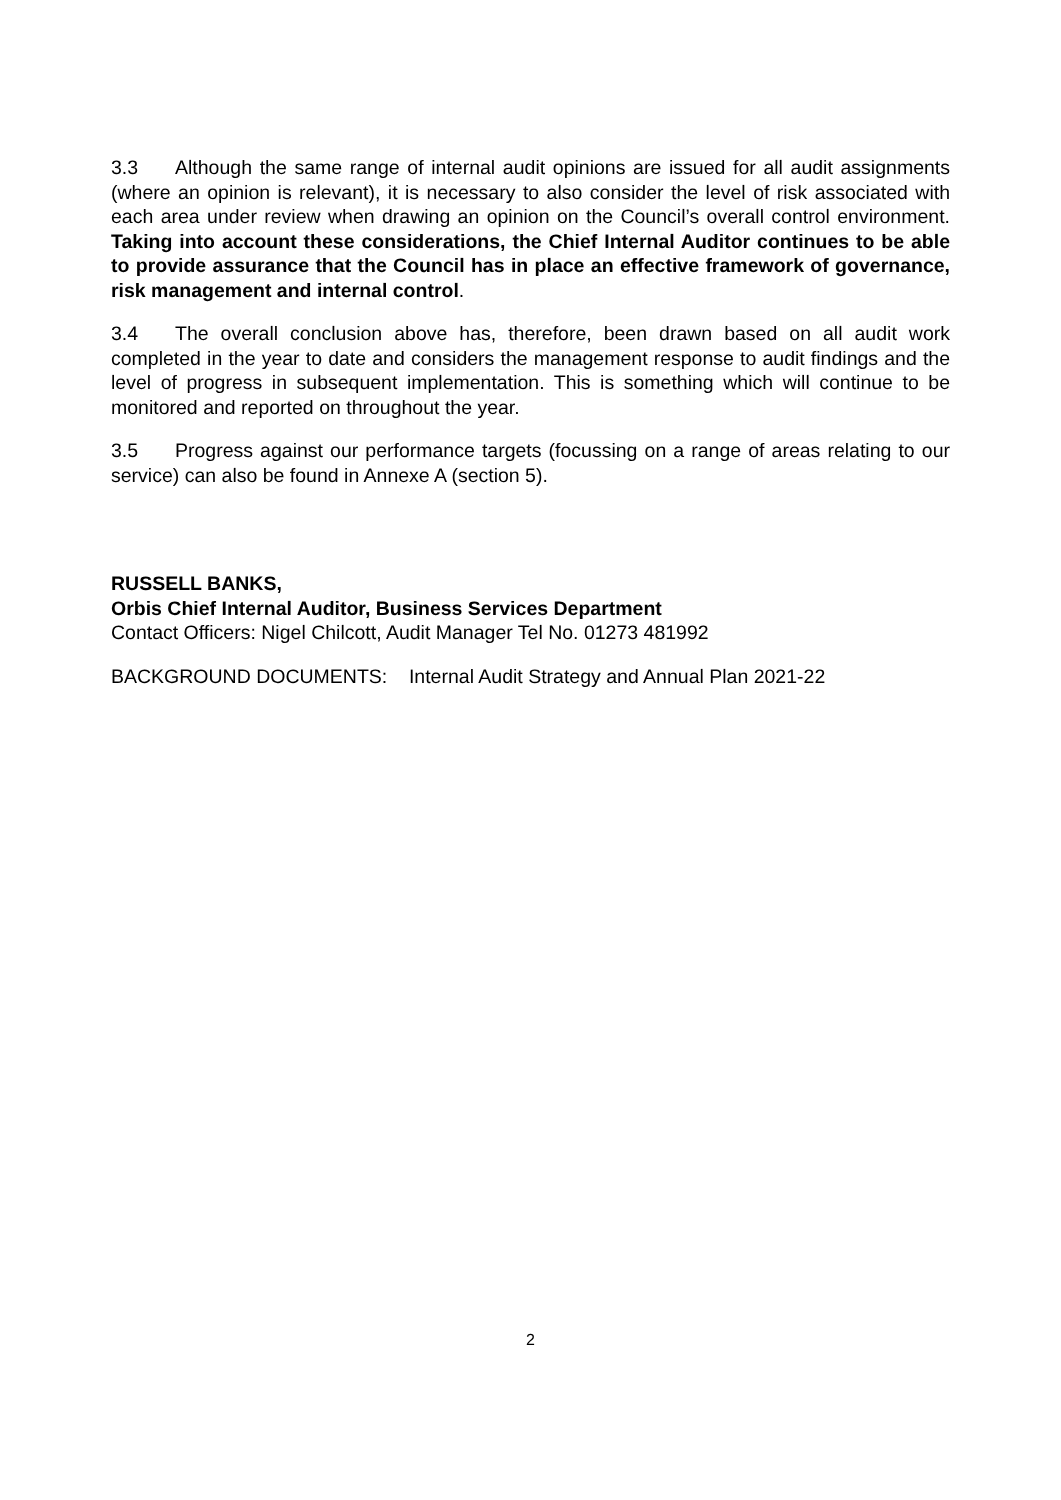3.3 Although the same range of internal audit opinions are issued for all audit assignments (where an opinion is relevant), it is necessary to also consider the level of risk associated with each area under review when drawing an opinion on the Council’s overall control environment. Taking into account these considerations, the Chief Internal Auditor continues to be able to provide assurance that the Council has in place an effective framework of governance, risk management and internal control.
3.4 The overall conclusion above has, therefore, been drawn based on all audit work completed in the year to date and considers the management response to audit findings and the level of progress in subsequent implementation. This is something which will continue to be monitored and reported on throughout the year.
3.5 Progress against our performance targets (focussing on a range of areas relating to our service) can also be found in Annexe A (section 5).
RUSSELL BANKS,
Orbis Chief Internal Auditor, Business Services Department
Contact Officers: Nigel Chilcott, Audit Manager Tel No. 01273 481992
BACKGROUND DOCUMENTS: Internal Audit Strategy and Annual Plan 2021-22
2